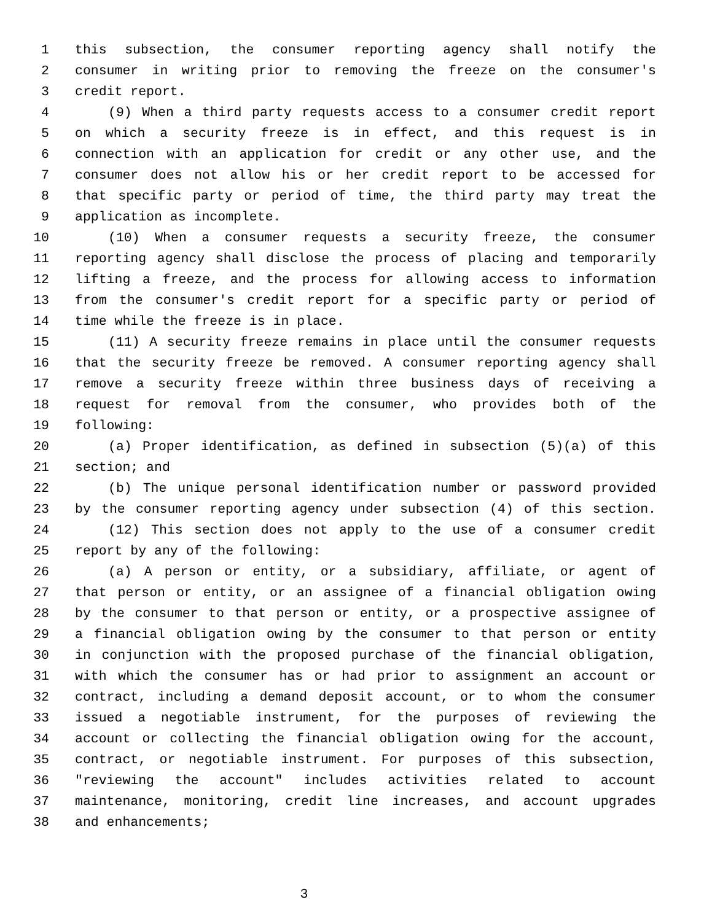1 this subsection, the consumer reporting agency shall notify the
2 consumer in writing prior to removing the freeze on the consumer's
3 credit report.
4 (9) When a third party requests access to a consumer credit report
5 on which a security freeze is in effect, and this request is in
6 connection with an application for credit or any other use, and the
7 consumer does not allow his or her credit report to be accessed for
8 that specific party or period of time, the third party may treat the
9 application as incomplete.
10 (10) When a consumer requests a security freeze, the consumer
11 reporting agency shall disclose the process of placing and temporarily
12 lifting a freeze, and the process for allowing access to information
13 from the consumer's credit report for a specific party or period of
14 time while the freeze is in place.
15 (11) A security freeze remains in place until the consumer requests
16 that the security freeze be removed. A consumer reporting agency shall
17 remove a security freeze within three business days of receiving a
18 request for removal from the consumer, who provides both of the
19 following:
20 (a) Proper identification, as defined in subsection (5)(a) of this
21 section; and
22 (b) The unique personal identification number or password provided
23 by the consumer reporting agency under subsection (4) of this section.
24 (12) This section does not apply to the use of a consumer credit
25 report by any of the following:
26 (a) A person or entity, or a subsidiary, affiliate, or agent of
27 that person or entity, or an assignee of a financial obligation owing
28 by the consumer to that person or entity, or a prospective assignee of
29 a financial obligation owing by the consumer to that person or entity
30 in conjunction with the proposed purchase of the financial obligation,
31 with which the consumer has or had prior to assignment an account or
32 contract, including a demand deposit account, or to whom the consumer
33 issued a negotiable instrument, for the purposes of reviewing the
34 account or collecting the financial obligation owing for the account,
35 contract, or negotiable instrument. For purposes of this subsection,
36 "reviewing the account" includes activities related to account
37 maintenance, monitoring, credit line increases, and account upgrades
38 and enhancements;
3